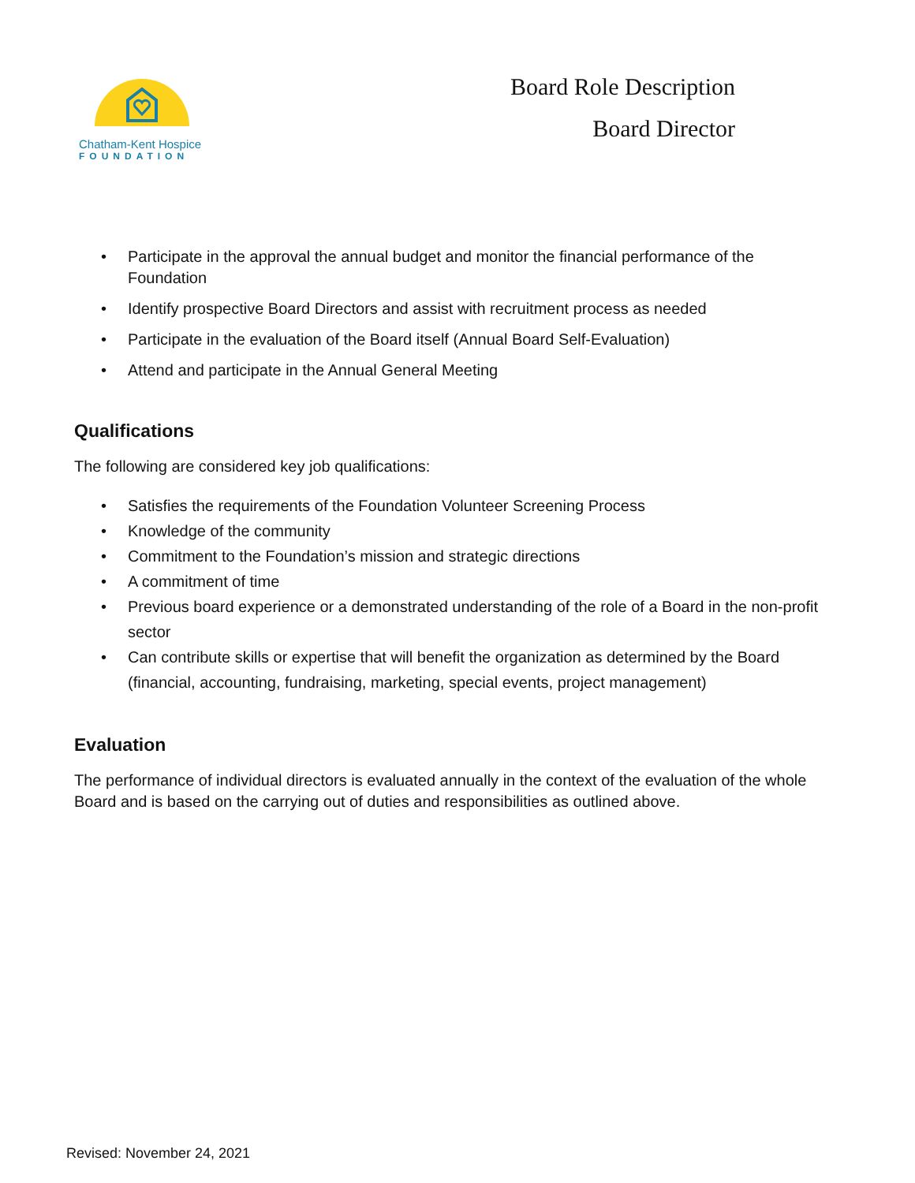Chatham-Kent Hospice
FOUNDATION
Board Role Description
Board Director
Participate in the approval the annual budget and monitor the financial performance of the Foundation
Identify prospective Board Directors and assist with recruitment process as needed
Participate in the evaluation of the Board itself (Annual Board Self-Evaluation)
Attend and participate in the Annual General Meeting
Qualifications
The following are considered key job qualifications:
Satisfies the requirements of the Foundation Volunteer Screening Process
Knowledge of the community
Commitment to the Foundation’s mission and strategic directions
A commitment of time
Previous board experience or a demonstrated understanding of the role of a Board in the non-profit sector
Can contribute skills or expertise that will benefit the organization as determined by the Board (financial, accounting, fundraising, marketing, special events, project management)
Evaluation
The performance of individual directors is evaluated annually in the context of the evaluation of the whole Board and is based on the carrying out of duties and responsibilities as outlined above.
Revised: November 24, 2021